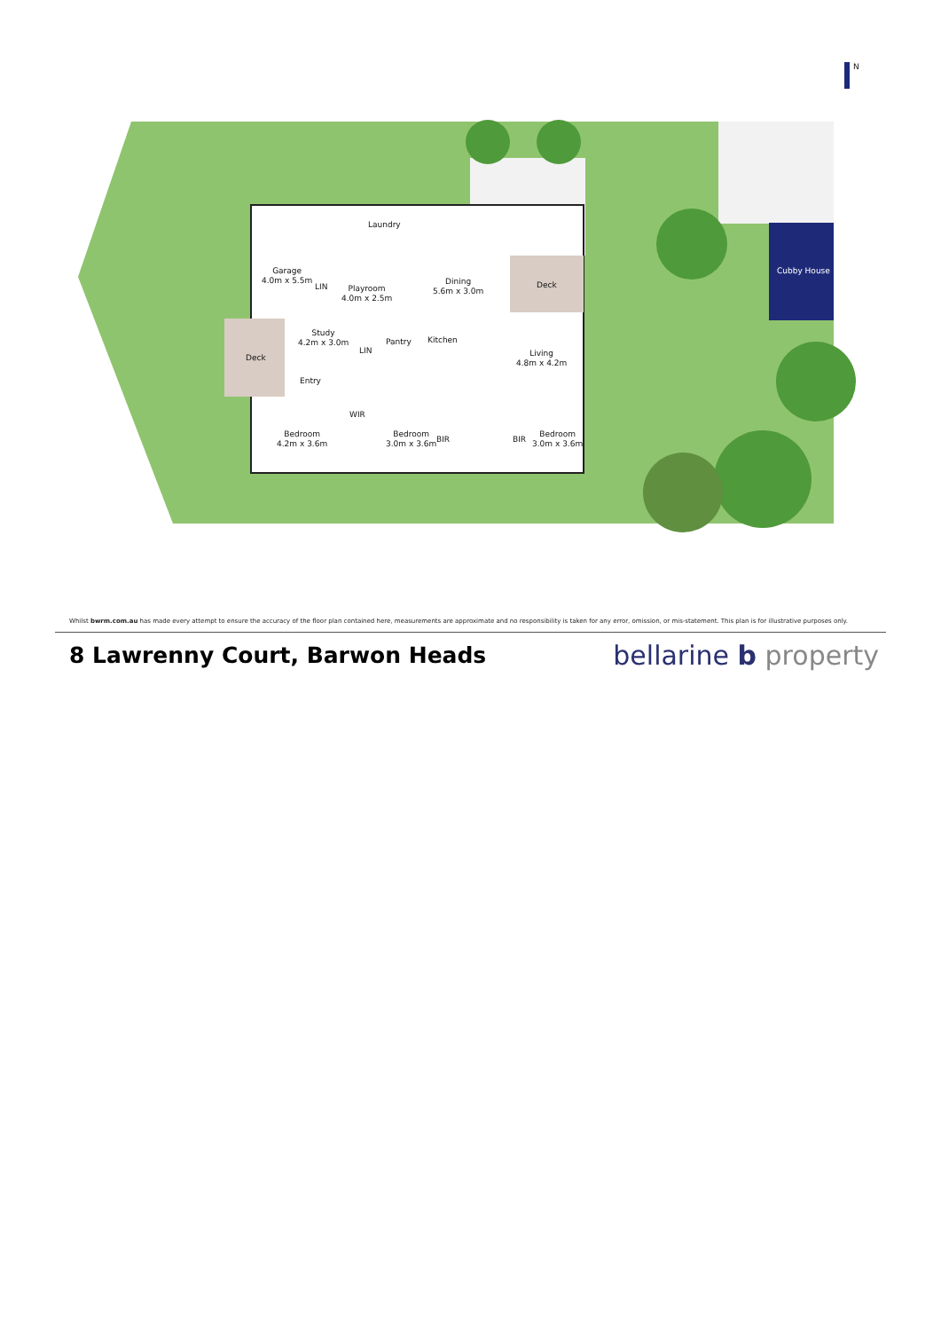N
Garage
4.0m x 5.5m
Laundry
LIN
Playroom
4.0m x 2.5m
Dining
5.6m x 3.0m
Deck
Cubby House
Deck
Study
4.2m x 3.0m
LIN
Pantry Kitchen
Living
4.8m x 4.2m
Entry
WIR
Bedroom
4.2m x 3.6m
Bedroom
3.0m x 3.6m
BIR BIR
Bedroom
3.0m x 3.6m
Whilst bwrm.com.au has made every attempt to ensure the accuracy of the floor plan contained here, measurements are approximate and no responsibility is taken for any error, omission, or mis-statement. This plan is for illustrative purposes only.
8 Lawrenny Court, Barwon Heads
bellarine b property